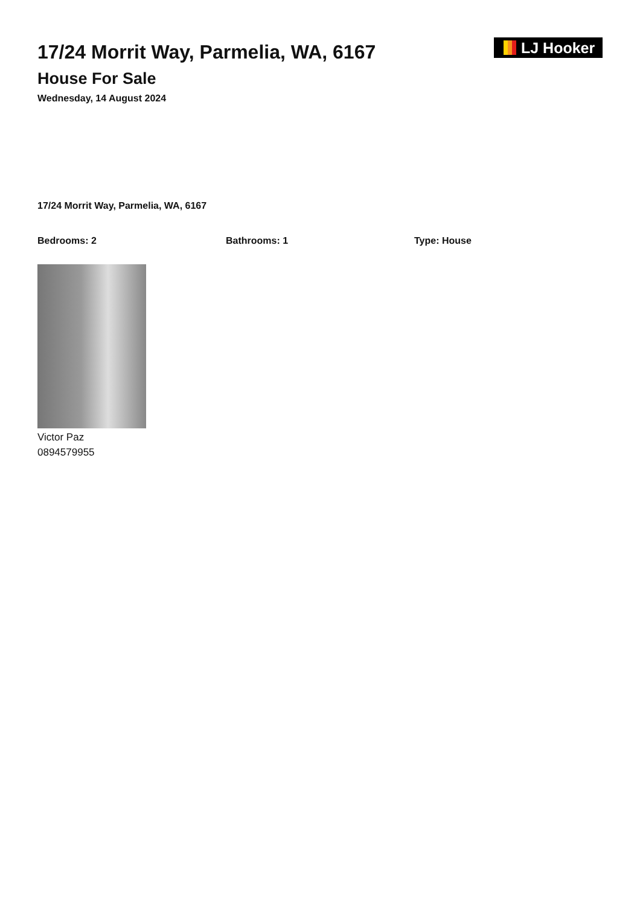17/24 Morrit Way, Parmelia, WA, 6167
House For Sale
Wednesday, 14 August 2024
LJ Hooker
17/24 Morrit Way, Parmelia, WA, 6167
Bedrooms: 2 Bathrooms: 1 Type: House
Victor Paz
0894579955